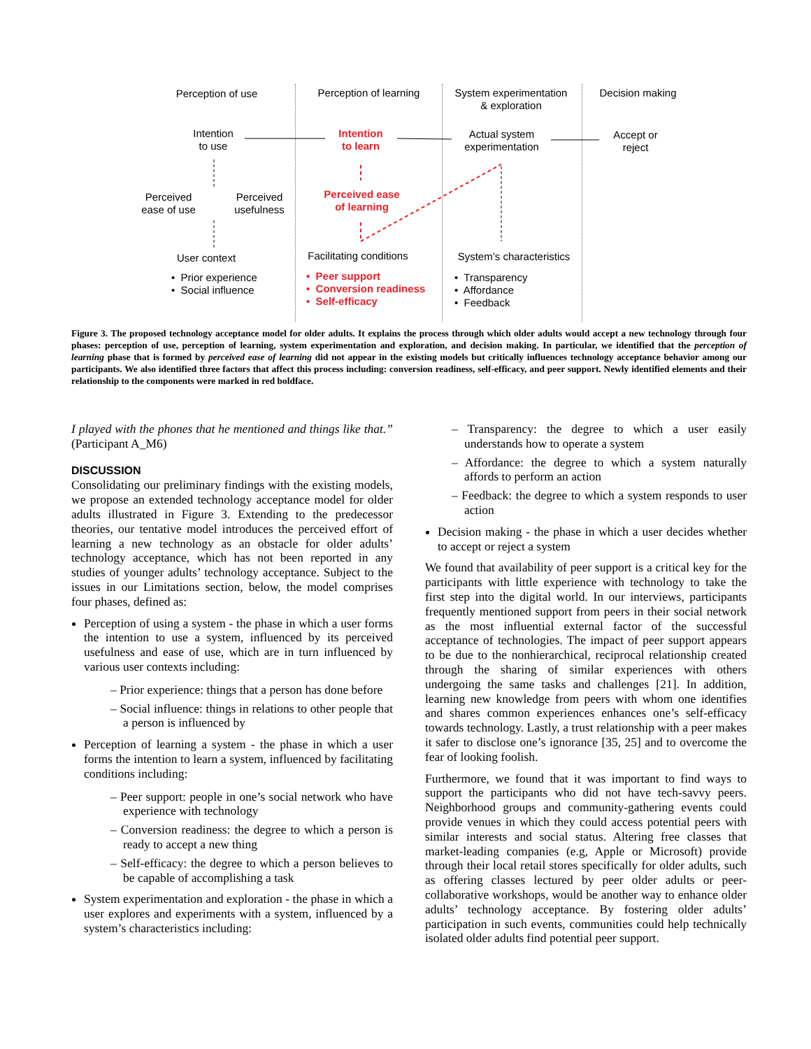Perception of use
Perception of learning
System experimentation
& exploration
Decision making
Intention
to use
Intention
to learn
Actual system
experimentation
Accept or
reject
Perceived
ease of use
Perceived
usefulness
Perceived ease
of learning
User context
Facilitating conditions
System’s characteristics
• Prior experience
• Social influence
• Peer support
• Conversion readiness
• Self-efficacy
• Transparency
• Affordance
• Feedback
Figure 3. The proposed technology acceptance model for older adults. It explains the process through which older adults would accept a new technology through four phases: perception of use, perception of learning, system experimentation and exploration, and decision making. In particular, we identified that the perception of learning phase that is formed by perceived ease of learning did not appear in the existing models but critically influences technology acceptance behavior among our participants. We also identified three factors that affect this process including: conversion readiness, self-efficacy, and peer support. Newly identified elements and their relationship to the components were marked in red boldface.
I played with the phones that he mentioned and things like that.” (Participant A_M6)
DISCUSSION
Consolidating our preliminary findings with the existing models, we propose an extended technology acceptance model for older adults illustrated in Figure 3. Extending to the predecessor theories, our tentative model introduces the perceived effort of learning a new technology as an obstacle for older adults’ technology acceptance, which has not been reported in any studies of younger adults’ technology acceptance. Subject to the issues in our Limitations section, below, the model comprises four phases, defined as:
Perception of using a system - the phase in which a user forms the intention to use a system, influenced by its perceived usefulness and ease of use, which are in turn influenced by various user contexts including:
– Prior experience: things that a person has done before
– Social influence: things in relations to other people that a person is influenced by
Perception of learning a system - the phase in which a user forms the intention to learn a system, influenced by facilitating conditions including:
– Peer support: people in one’s social network who have experience with technology
– Conversion readiness: the degree to which a person is ready to accept a new thing
– Self-efficacy: the degree to which a person believes to be capable of accomplishing a task
System experimentation and exploration - the phase in which a user explores and experiments with a system, influenced by a system’s characteristics including:
– Transparency: the degree to which a user easily understands how to operate a system
– Affordance: the degree to which a system naturally affords to perform an action
– Feedback: the degree to which a system responds to user action
Decision making - the phase in which a user decides whether to accept or reject a system
We found that availability of peer support is a critical key for the participants with little experience with technology to take the first step into the digital world. In our interviews, participants frequently mentioned support from peers in their social network as the most influential external factor of the successful acceptance of technologies. The impact of peer support appears to be due to the nonhierarchical, reciprocal relationship created through the sharing of similar experiences with others undergoing the same tasks and challenges [21]. In addition, learning new knowledge from peers with whom one identifies and shares common experiences enhances one’s self-efficacy towards technology. Lastly, a trust relationship with a peer makes it safer to disclose one’s ignorance [35, 25] and to overcome the fear of looking foolish.
Furthermore, we found that it was important to find ways to support the participants who did not have tech-savvy peers. Neighborhood groups and community-gathering events could provide venues in which they could access potential peers with similar interests and social status. Altering free classes that market-leading companies (e.g, Apple or Microsoft) provide through their local retail stores specifically for older adults, such as offering classes lectured by peer older adults or peer-collaborative workshops, would be another way to enhance older adults’ technology acceptance. By fostering older adults’ participation in such events, communities could help technically isolated older adults find potential peer support.